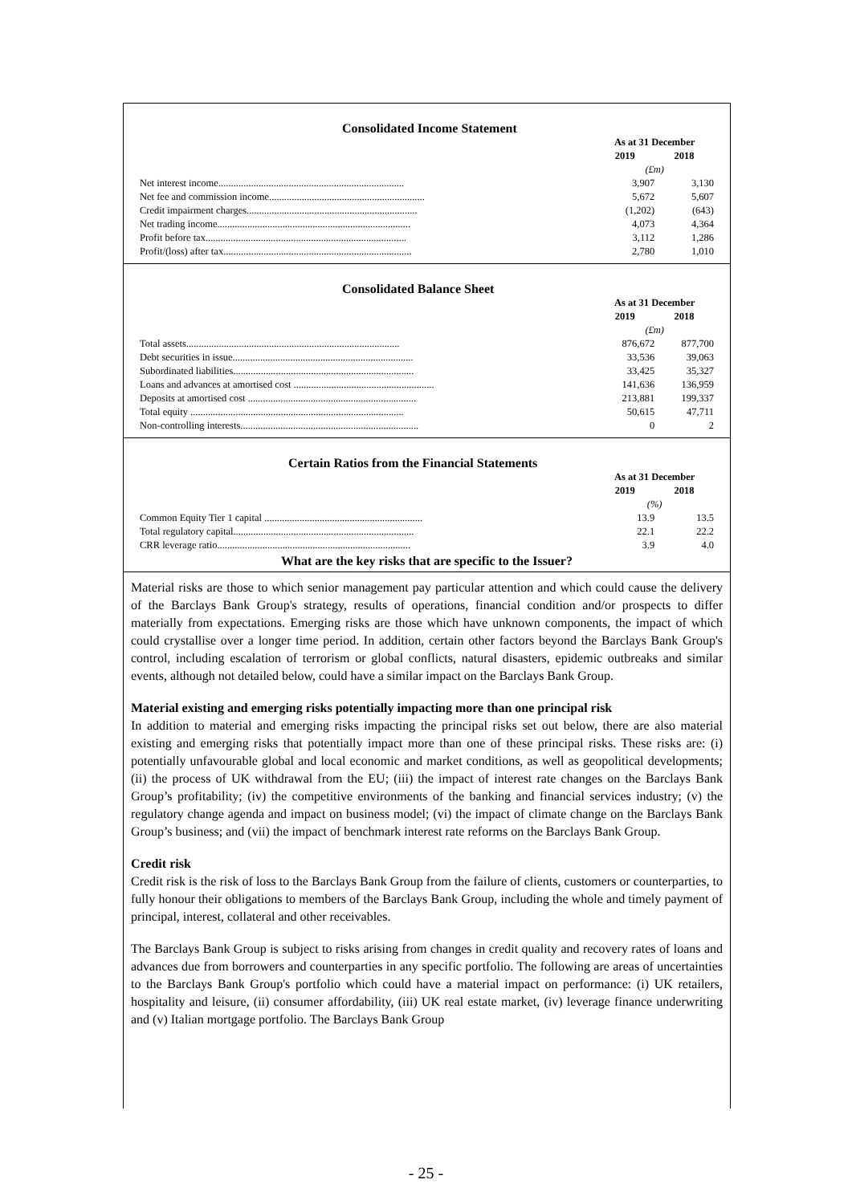Consolidated Income Statement
| | As at 31 December | |
| | 2019 | 2018 |
| | (£m) | |
| Net interest income.......................................................................... | 3,907 | 3,130 |
| Net fee and commission income.............................................................. | 5,672 | 5,607 |
| Credit impairment charges.................................................................... | (1,202) | (643) |
| Net trading income............................................................................. | 4,073 | 4,364 |
| Profit before tax................................................................................ | 3,112 | 1,286 |
| Profit/(loss) after tax........................................................................... | 2,780 | 1,010 |
Consolidated Balance Sheet
| | As at 31 December | |
| | 2019 | 2018 |
| | (£m) | |
| Total assets..................................................................................... | 876,672 | 877,700 |
| Debt securities in issue........................................................................ | 33,536 | 39,063 |
| Subordinated liabilities........................................................................ | 33,425 | 35,327 |
| Loans and advances at amortised cost ........................................................ | 141,636 | 136,959 |
| Deposits at amortised cost ................................................................... | 213,881 | 199,337 |
| Total equity ..................................................................................... | 50,615 | 47,711 |
| Non-controlling interests....................................................................... | 0 | 2 |
Certain Ratios from the Financial Statements
| | As at 31 December | |
| | 2019 | 2018 |
| | (%) | |
| Common Equity Tier 1 capital ............................................................... | 13.9 | 13.5 |
| Total regulatory capital........................................................................ | 22.1 | 22.2 |
| CRR leverage ratio............................................................................. | 3.9 | 4.0 |
What are the key risks that are specific to the Issuer?
Material risks are those to which senior management pay particular attention and which could cause the delivery of the Barclays Bank Group's strategy, results of operations, financial condition and/or prospects to differ materially from expectations. Emerging risks are those which have unknown components, the impact of which could crystallise over a longer time period. In addition, certain other factors beyond the Barclays Bank Group's control, including escalation of terrorism or global conflicts, natural disasters, epidemic outbreaks and similar events, although not detailed below, could have a similar impact on the Barclays Bank Group.
Material existing and emerging risks potentially impacting more than one principal risk
In addition to material and emerging risks impacting the principal risks set out below, there are also material existing and emerging risks that potentially impact more than one of these principal risks. These risks are: (i) potentially unfavourable global and local economic and market conditions, as well as geopolitical developments; (ii) the process of UK withdrawal from the EU; (iii) the impact of interest rate changes on the Barclays Bank Group’s profitability; (iv) the competitive environments of the banking and financial services industry; (v) the regulatory change agenda and impact on business model; (vi) the impact of climate change on the Barclays Bank Group’s business; and (vii) the impact of benchmark interest rate reforms on the Barclays Bank Group.
Credit risk
Credit risk is the risk of loss to the Barclays Bank Group from the failure of clients, customers or counterparties, to fully honour their obligations to members of the Barclays Bank Group, including the whole and timely payment of principal, interest, collateral and other receivables.
The Barclays Bank Group is subject to risks arising from changes in credit quality and recovery rates of loans and advances due from borrowers and counterparties in any specific portfolio. The following are areas of uncertainties to the Barclays Bank Group's portfolio which could have a material impact on performance: (i) UK retailers, hospitality and leisure, (ii) consumer affordability, (iii) UK real estate market, (iv) leverage finance underwriting and (v) Italian mortgage portfolio. The Barclays Bank Group
- 25 -